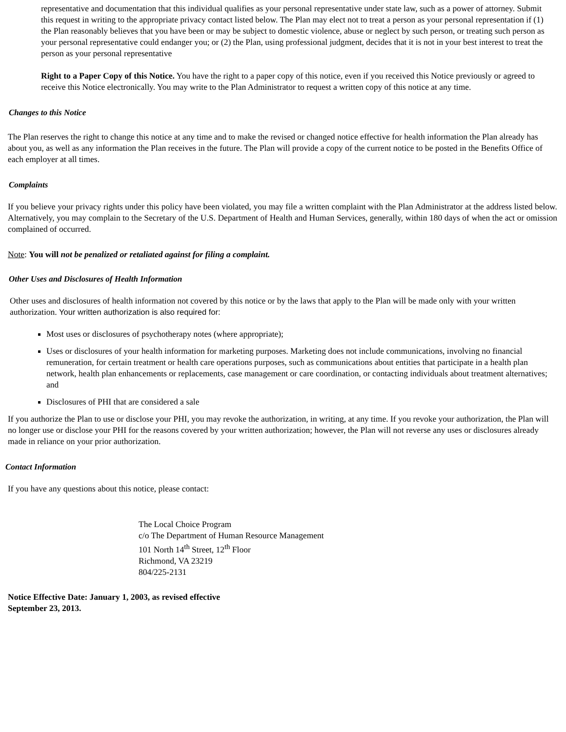representative and documentation that this individual qualifies as your personal representative under state law, such as a power of attorney. Submit this request in writing to the appropriate privacy contact listed below. The Plan may elect not to treat a person as your personal representation if (1) the Plan reasonably believes that you have been or may be subject to domestic violence, abuse or neglect by such person, or treating such person as your personal representative could endanger you; or (2) the Plan, using professional judgment, decides that it is not in your best interest to treat the person as your personal representative
Right to a Paper Copy of this Notice. You have the right to a paper copy of this notice, even if you received this Notice previously or agreed to receive this Notice electronically. You may write to the Plan Administrator to request a written copy of this notice at any time.
Changes to this Notice
The Plan reserves the right to change this notice at any time and to make the revised or changed notice effective for health information the Plan already has about you, as well as any information the Plan receives in the future. The Plan will provide a copy of the current notice to be posted in the Benefits Office of each employer at all times.
Complaints
If you believe your privacy rights under this policy have been violated, you may file a written complaint with the Plan Administrator at the address listed below. Alternatively, you may complain to the Secretary of the U.S. Department of Health and Human Services, generally, within 180 days of when the act or omission complained of occurred.
Note: You will not be penalized or retaliated against for filing a complaint.
Other Uses and Disclosures of Health Information
Other uses and disclosures of health information not covered by this notice or by the laws that apply to the Plan will be made only with your written authorization. Your written authorization is also required for:
Most uses or disclosures of psychotherapy notes (where appropriate);
Uses or disclosures of your health information for marketing purposes. Marketing does not include communications, involving no financial remuneration, for certain treatment or health care operations purposes, such as communications about entities that participate in a health plan network, health plan enhancements or replacements, case management or care coordination, or contacting individuals about treatment alternatives; and
Disclosures of PHI that are considered a sale
If you authorize the Plan to use or disclose your PHI, you may revoke the authorization, in writing, at any time. If you revoke your authorization, the Plan will no longer use or disclose your PHI for the reasons covered by your written authorization; however, the Plan will not reverse any uses or disclosures already made in reliance on your prior authorization.
Contact Information
If you have any questions about this notice, please contact:
The Local Choice Program
c/o The Department of Human Resource Management
101 North 14<sup>th</sup> Street, 12<sup>th</sup> Floor
Richmond, VA 23219
804/225-2131
Notice Effective Date: January 1, 2003, as revised effective
September 23, 2013.